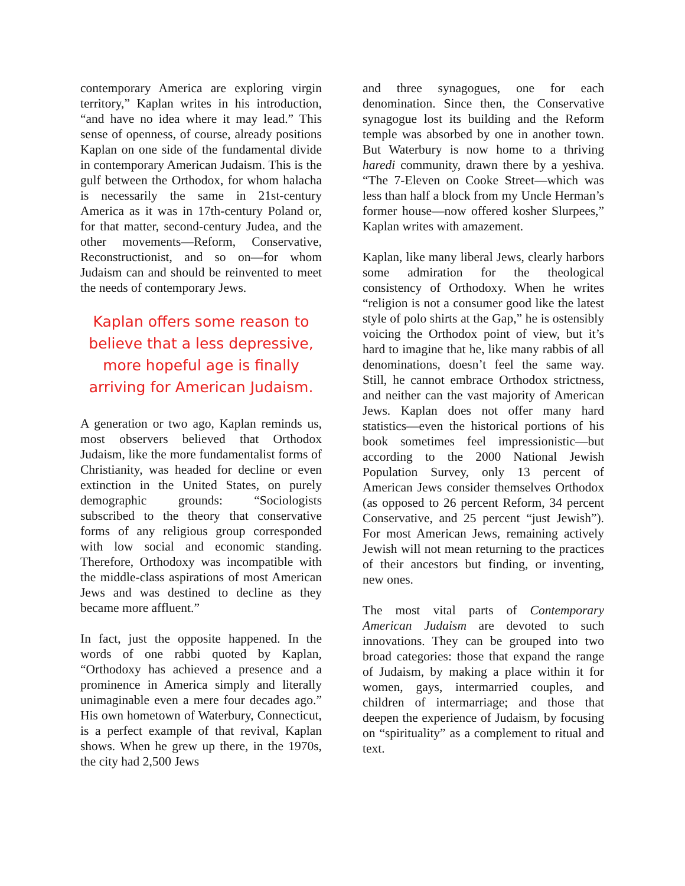contemporary America are exploring virgin territory,” Kaplan writes in his introduction, “and have no idea where it may lead.” This sense of openness, of course, already positions Kaplan on one side of the fundamental divide in contemporary American Judaism. This is the gulf between the Orthodox, for whom halacha is necessarily the same in 21st-century America as it was in 17th-century Poland or, for that matter, second-century Judea, and the other movements—Reform, Conservative, Reconstructionist, and so on—for whom Judaism can and should be reinvented to meet the needs of contemporary Jews.
Kaplan offers some reason to believe that a less depressive, more hopeful age is finally arriving for American Judaism.
A generation or two ago, Kaplan reminds us, most observers believed that Orthodox Judaism, like the more fundamentalist forms of Christianity, was headed for decline or even extinction in the United States, on purely demographic grounds: “Sociologists subscribed to the theory that conservative forms of any religious group corresponded with low social and economic standing. Therefore, Orthodoxy was incompatible with the middle-class aspirations of most American Jews and was destined to decline as they became more affluent.”
In fact, just the opposite happened. In the words of one rabbi quoted by Kaplan, “Orthodoxy has achieved a presence and a prominence in America simply and literally unimaginable even a mere four decades ago.” His own hometown of Waterbury, Connecticut, is a perfect example of that revival, Kaplan shows. When he grew up there, in the 1970s, the city had 2,500 Jews
and three synagogues, one for each denomination. Since then, the Conservative synagogue lost its building and the Reform temple was absorbed by one in another town. But Waterbury is now home to a thriving haredi community, drawn there by a yeshiva. “The 7-Eleven on Cooke Street—which was less than half a block from my Uncle Herman’s former house—now offered kosher Slurpees,” Kaplan writes with amazement.
Kaplan, like many liberal Jews, clearly harbors some admiration for the theological consistency of Orthodoxy. When he writes “religion is not a consumer good like the latest style of polo shirts at the Gap,” he is ostensibly voicing the Orthodox point of view, but it’s hard to imagine that he, like many rabbis of all denominations, doesn’t feel the same way. Still, he cannot embrace Orthodox strictness, and neither can the vast majority of American Jews. Kaplan does not offer many hard statistics—even the historical portions of his book sometimes feel impressionistic—but according to the 2000 National Jewish Population Survey, only 13 percent of American Jews consider themselves Orthodox (as opposed to 26 percent Reform, 34 percent Conservative, and 25 percent “just Jewish”). For most American Jews, remaining actively Jewish will not mean returning to the practices of their ancestors but finding, or inventing, new ones.
The most vital parts of Contemporary American Judaism are devoted to such innovations. They can be grouped into two broad categories: those that expand the range of Judaism, by making a place within it for women, gays, intermarried couples, and children of intermarriage; and those that deepen the experience of Judaism, by focusing on “spirituality” as a complement to ritual and text.